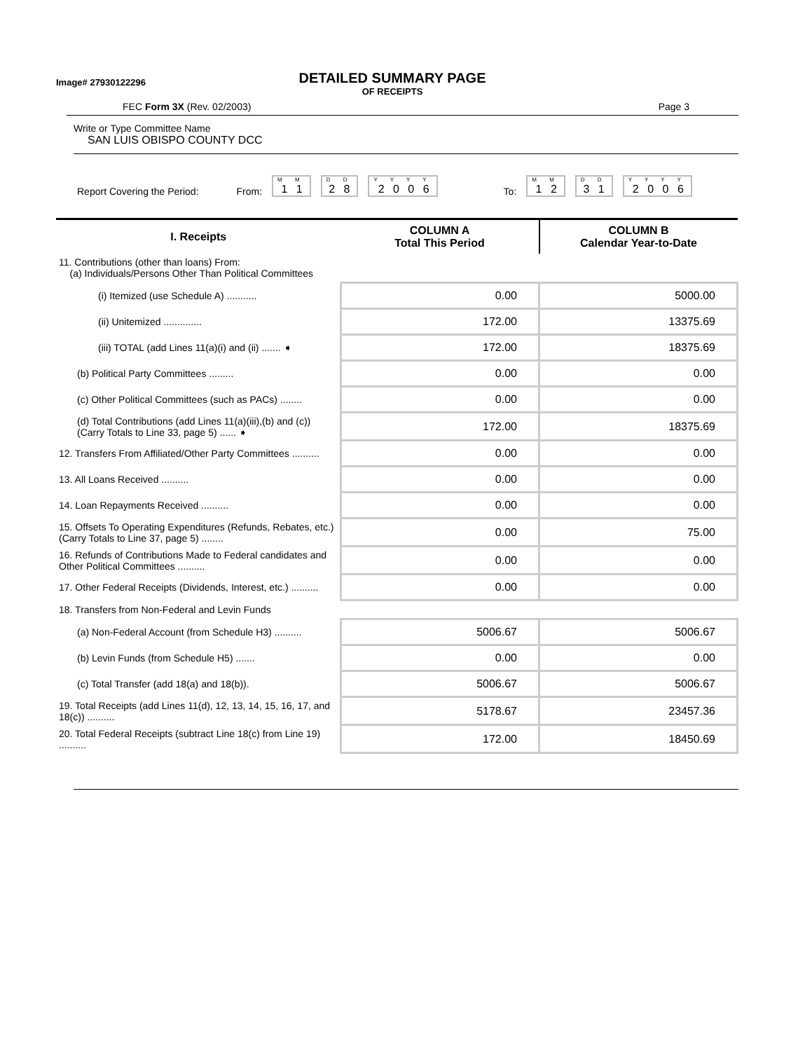Image# 27930122296
DETAILED SUMMARY PAGE
OF RECEIPTS
FEC Form 3X (Rev. 02/2003) Page 3
Write or Type Committee Name
SAN LUIS OBISPO COUNTY DCC
Report Covering the Period: From: M M
1 1 D D
2 8 Y Y Y Y
2 0 0 6 To: M M
1 2 D D
3 1 Y Y Y Y
2 0 0 6
| I. Receipts | COLUMN A Total This Period | COLUMN B Calendar Year-to-Date |
| --- | --- | --- |
| 11. Contributions (other than loans) From: (a) Individuals/Persons Other Than Political Committees | | |
| (i) Itemized (use Schedule A) ........... | 0.00 | 5000.00 |
| (ii) Unitemized .............. | 172.00 | 13375.69 |
| (iii) TOTAL (add Lines 11(a)(i) and (ii) ....... ➧ | 172.00 | 18375.69 |
| (b) Political Party Committees ......... | 0.00 | 0.00 |
| (c) Other Political Committees (such as PACs) ........ | 0.00 | 0.00 |
| (d) Total Contributions (add Lines 11(a)(iii),(b) and (c)) (Carry Totals to Line 33, page 5) ...... ➧ | 172.00 | 18375.69 |
| 12. Transfers From Affiliated/Other Party Committees .......... | 0.00 | 0.00 |
| 13. All Loans Received .......... | 0.00 | 0.00 |
| 14. Loan Repayments Received .......... | 0.00 | 0.00 |
| 15. Offsets To Operating Expenditures (Refunds, Rebates, etc.) (Carry Totals to Line 37, page 5) ........ | 0.00 | 75.00 |
| 16. Refunds of Contributions Made to Federal candidates and Other Political Committees .......... | 0.00 | 0.00 |
| 17. Other Federal Receipts (Dividends, Interest, etc.) .......... | 0.00 | 0.00 |
| 18. Transfers from Non-Federal and Levin Funds | | |
| (a) Non-Federal Account (from Schedule H3) .......... | 5006.67 | 5006.67 |
| (b) Levin Funds (from Schedule H5) ....... | 0.00 | 0.00 |
| (c) Total Transfer (add 18(a) and 18(b)). | 5006.67 | 5006.67 |
| 19. Total Receipts (add Lines 11(d), 12, 13, 14, 15, 16, 17, and 18(c)) .......... | 5178.67 | 23457.36 |
| 20. Total Federal Receipts (subtract Line 18(c) from Line 19) .......... | 172.00 | 18450.69 |